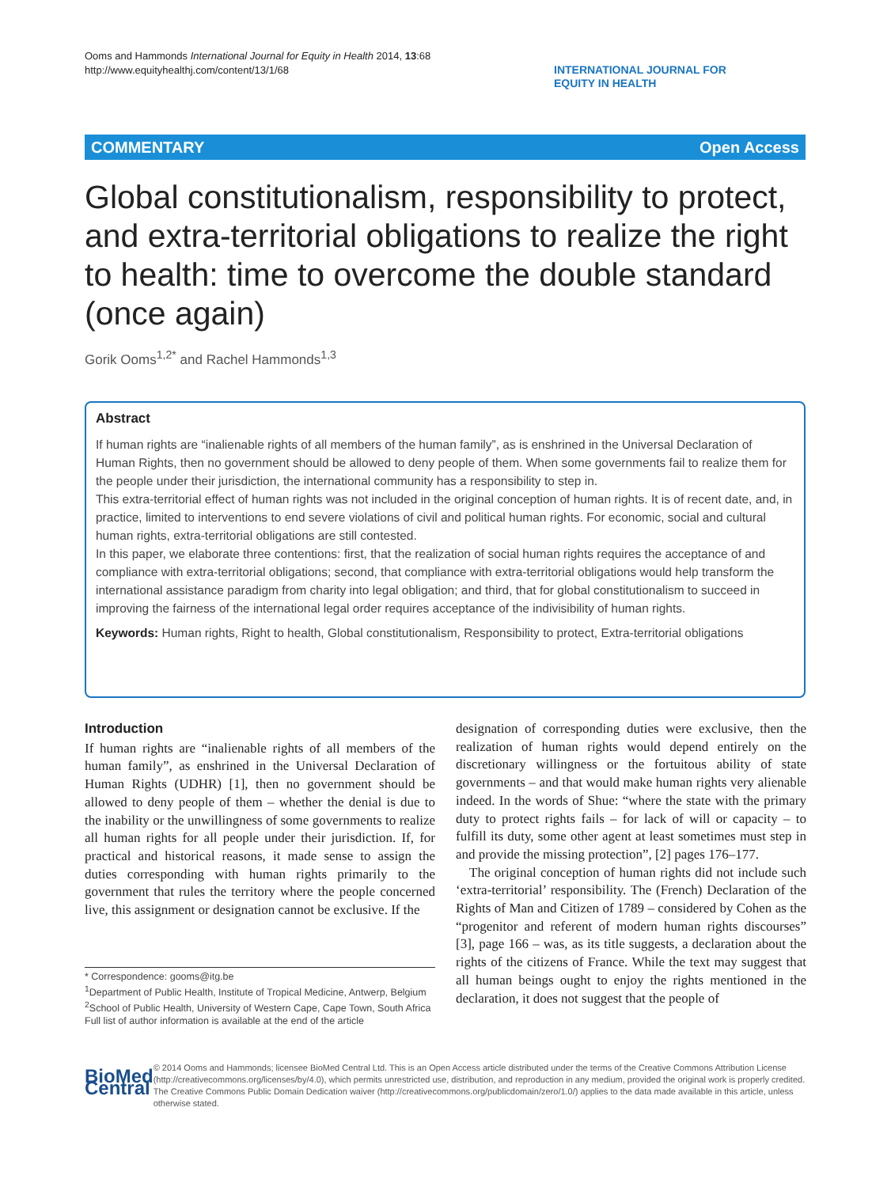Ooms and Hammonds International Journal for Equity in Health 2014, 13:68
http://www.equityhealthj.com/content/13/1/68
INTERNATIONAL JOURNAL FOR
EQUITY IN HEALTH
COMMENTARY Open Access
Global constitutionalism, responsibility to protect, and extra-territorial obligations to realize the right to health: time to overcome the double standard (once again)
Gorik Ooms<sup>1,2*</sup> and Rachel Hammonds<sup>1,3</sup>
Abstract
If human rights are “inalienable rights of all members of the human family”, as is enshrined in the Universal Declaration of Human Rights, then no government should be allowed to deny people of them. When some governments fail to realize them for the people under their jurisdiction, the international community has a responsibility to step in.
This extra-territorial effect of human rights was not included in the original conception of human rights. It is of recent date, and, in practice, limited to interventions to end severe violations of civil and political human rights. For economic, social and cultural human rights, extra-territorial obligations are still contested.
In this paper, we elaborate three contentions: first, that the realization of social human rights requires the acceptance of and compliance with extra-territorial obligations; second, that compliance with extra-territorial obligations would help transform the international assistance paradigm from charity into legal obligation; and third, that for global constitutionalism to succeed in improving the fairness of the international legal order requires acceptance of the indivisibility of human rights.
Keywords: Human rights, Right to health, Global constitutionalism, Responsibility to protect, Extra-territorial obligations
Introduction
If human rights are “inalienable rights of all members of the human family”, as enshrined in the Universal Declaration of Human Rights (UDHR) [1], then no government should be allowed to deny people of them – whether the denial is due to the inability or the unwillingness of some governments to realize all human rights for all people under their jurisdiction. If, for practical and historical reasons, it made sense to assign the duties corresponding with human rights primarily to the government that rules the territory where the people concerned live, this assignment or designation cannot be exclusive. If the
* Correspondence: gooms@itg.be
<sup>1</sup> Department of Public Health, Institute of Tropical Medicine, Antwerp, Belgium
<sup>2</sup> School of Public Health, University of Western Cape, Cape Town, South Africa
Full list of author information is available at the end of the article
designation of corresponding duties were exclusive, then the realization of human rights would depend entirely on the discretionary willingness or the fortuitous ability of state governments – and that would make human rights very alienable indeed. In the words of Shue: “where the state with the primary duty to protect rights fails – for lack of will or capacity – to fulfill its duty, some other agent at least sometimes must step in and provide the missing protection”, [2] pages 176–177.
The original conception of human rights did not include such ‘extra-territorial’ responsibility. The (French) Declaration of the Rights of Man and Citizen of 1789 – considered by Cohen as the “progenitor and referent of modern human rights discourses” [3], page 166 – was, as its title suggests, a declaration about the rights of the citizens of France. While the text may suggest that all human beings ought to enjoy the rights mentioned in the declaration, it does not suggest that the people of
BioMed Central
© 2014 Ooms and Hammonds; licensee BioMed Central Ltd. This is an Open Access article distributed under the terms of the Creative Commons Attribution License (http://creativecommons.org/licenses/by/4.0), which permits unrestricted use, distribution, and reproduction in any medium, provided the original work is properly credited. The Creative Commons Public Domain Dedication waiver (http://creativecommons.org/publicdomain/zero/1.0/) applies to the data made available in this article, unless otherwise stated.